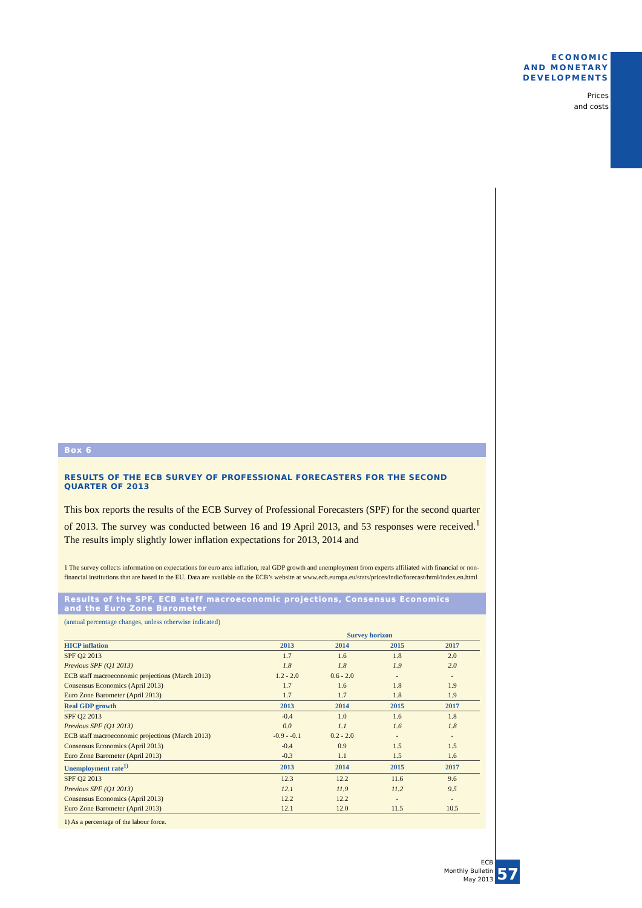ECONOMIC
AND MONETARY
DEVELOPMENTS
Prices
and costs
Box 6
RESULTS OF THE ECB SURVEY OF PROFESSIONAL FORECASTERS FOR THE SECOND QUARTER OF 2013
This box reports the results of the ECB Survey of Professional Forecasters (SPF) for the second quarter of 2013. The survey was conducted between 16 and 19 April 2013, and 53 responses were received.<sup>1</sup> The results imply slightly lower inflation expectations for 2013, 2014 and
1 The survey collects information on expectations for euro area inflation, real GDP growth and unemployment from experts affiliated with financial or non-financial institutions that are based in the EU. Data are available on the ECB’s website at www.ecb.europa.eu/stats/prices/indic/forecast/html/index.en.html
Results of the SPF, ECB staff macroeconomic projections, Consensus Economics
and the Euro Zone Barometer
(annual percentage changes, unless otherwise indicated)
| | Survey horizon | | | |
| --- | --- | --- | --- | --- |
| HICP inflation | 2013 | 2014 | 2015 | 2017 |
| SPF Q2 2013 | 1.7 | 1.6 | 1.8 | 2.0 |
| Previous SPF (Q1 2013) | 1.8 | 1.8 | 1.9 | 2.0 |
| ECB staff macroeconomic projections (March 2013) | 1.2 - 2.0 | 0.6 - 2.0 | - | - |
| Consensus Economics (April 2013) | 1.7 | 1.6 | 1.8 | 1.9 |
| Euro Zone Barometer (April 2013) | 1.7 | 1.7 | 1.8 | 1.9 |
| Real GDP growth | 2013 | 2014 | 2015 | 2017 |
| SPF Q2 2013 | -0.4 | 1.0 | 1.6 | 1.8 |
| Previous SPF (Q1 2013) | 0.0 | 1.1 | 1.6 | 1.8 |
| ECB staff macroeconomic projections (March 2013) | -0.9 - -0.1 | 0.2 - 2.0 | - | - |
| Consensus Economics (April 2013) | -0.4 | 0.9 | 1.5 | 1.5 |
| Euro Zone Barometer (April 2013) | -0.3 | 1.1 | 1.5 | 1.6 |
| Unemployment rate<sup>1)</sup> | 2013 | 2014 | 2015 | 2017 |
| SPF Q2 2013 | 12.3 | 12.2 | 11.6 | 9.6 |
| Previous SPF (Q1 2013) | 12.1 | 11.9 | 11.2 | 9.5 |
| Consensus Economics (April 2013) | 12.2 | 12.2 | - | - |
| Euro Zone Barometer (April 2013) | 12.1 | 12.0 | 11.5 | 10.5 |
1) As a percentage of the labour force.
ECB
Monthly Bulletin
May 2013
57